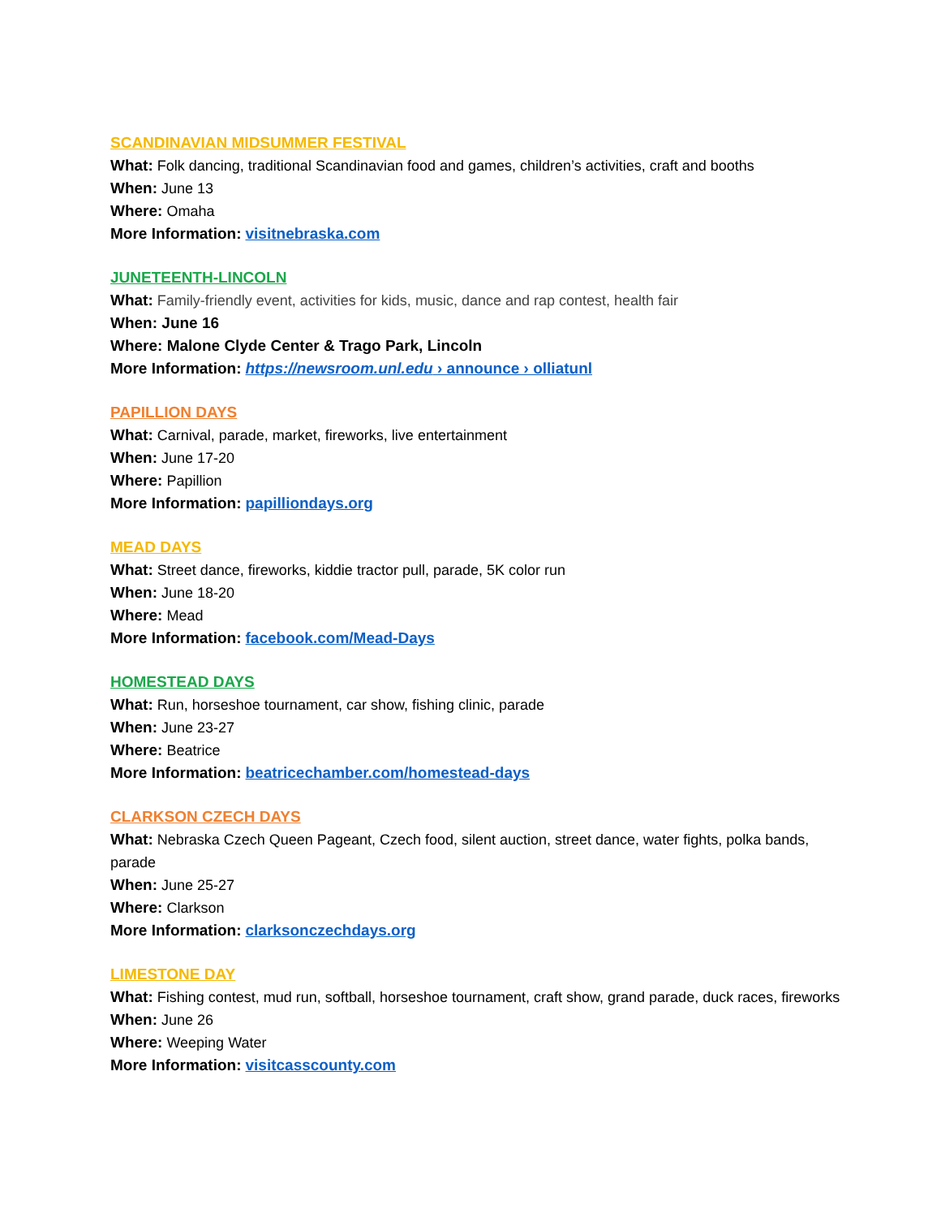SCANDINAVIAN MIDSUMMER FESTIVAL
What: Folk dancing, traditional Scandinavian food and games, children’s activities, craft and booths
When: June 13
Where: Omaha
More Information: visitnebraska.com
JUNETEENTH-LINCOLN
What: Family-friendly event, activities for kids, music, dance and rap contest, health fair
When: June 16
Where: Malone Clyde Center & Trago Park, Lincoln
More Information: https://newsroom.unl.edu › announce › olliatunl
PAPILLION DAYS
What: Carnival, parade, market, fireworks, live entertainment
When: June 17-20
Where: Papillion
More Information: papilliondays.org
MEAD DAYS
What: Street dance, fireworks, kiddie tractor pull, parade, 5K color run
When: June 18-20
Where: Mead
More Information: facebook.com/Mead-Days
HOMESTEAD DAYS
What: Run, horseshoe tournament, car show, fishing clinic, parade
When: June 23-27
Where: Beatrice
More Information: beatricechamber.com/homestead-days
CLARKSON CZECH DAYS
What: Nebraska Czech Queen Pageant, Czech food, silent auction, street dance, water fights, polka bands, parade
When: June 25-27
Where: Clarkson
More Information: clarksonczechdays.org
LIMESTONE DAY
What: Fishing contest, mud run, softball, horseshoe tournament, craft show, grand parade, duck races, fireworks
When: June 26
Where: Weeping Water
More Information: visitcasscounty.com